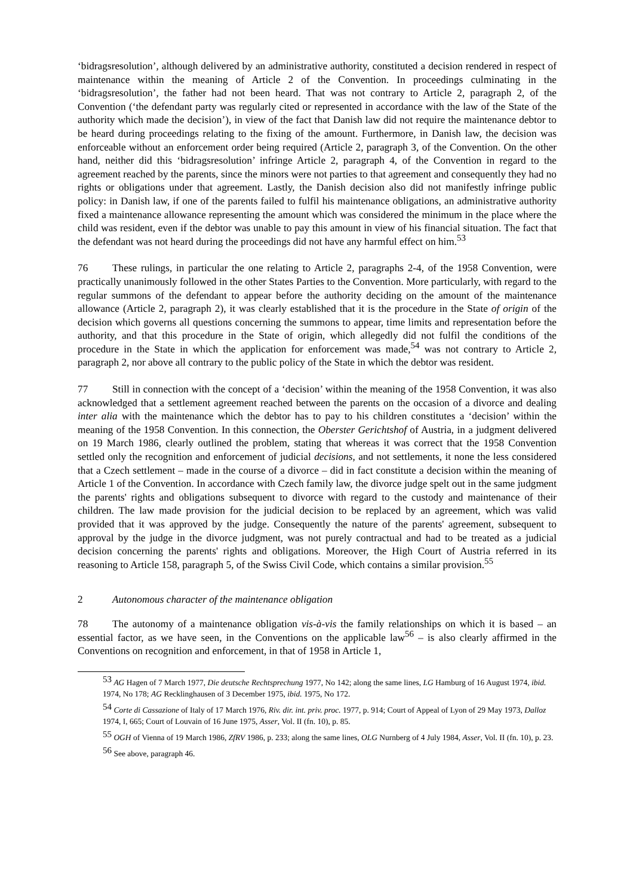‘bidragsresolution’, although delivered by an administrative authority, constituted a decision rendered in respect of maintenance within the meaning of Article 2 of the Convention. In proceedings culminating in the ‘bidragsresolution’, the father had not been heard. That was not contrary to Article 2, paragraph 2, of the Convention (‘the defendant party was regularly cited or represented in accordance with the law of the State of the authority which made the decision’), in view of the fact that Danish law did not require the maintenance debtor to be heard during proceedings relating to the fixing of the amount. Furthermore, in Danish law, the decision was enforceable without an enforcement order being required (Article 2, paragraph 3, of the Convention. On the other hand, neither did this ‘bidragsresolution’ infringe Article 2, paragraph 4, of the Convention in regard to the agreement reached by the parents, since the minors were not parties to that agreement and consequently they had no rights or obligations under that agreement. Lastly, the Danish decision also did not manifestly infringe public policy: in Danish law, if one of the parents failed to fulfil his maintenance obligations, an administrative authority fixed a maintenance allowance representing the amount which was considered the minimum in the place where the child was resident, even if the debtor was unable to pay this amount in view of his financial situation. The fact that the defendant was not heard during the proceedings did not have any harmful effect on him.<sup>53</sup>
76 These rulings, in particular the one relating to Article 2, paragraphs 2-4, of the 1958 Convention, were practically unanimously followed in the other States Parties to the Convention. More particularly, with regard to the regular summons of the defendant to appear before the authority deciding on the amount of the maintenance allowance (Article 2, paragraph 2), it was clearly established that it is the procedure in the State of origin of the decision which governs all questions concerning the summons to appear, time limits and representation before the authority, and that this procedure in the State of origin, which allegedly did not fulfil the conditions of the procedure in the State in which the application for enforcement was made,<sup>54</sup> was not contrary to Article 2, paragraph 2, nor above all contrary to the public policy of the State in which the debtor was resident.
77 Still in connection with the concept of a ‘decision’ within the meaning of the 1958 Convention, it was also acknowledged that a settlement agreement reached between the parents on the occasion of a divorce and dealing inter alia with the maintenance which the debtor has to pay to his children constitutes a ‘decision’ within the meaning of the 1958 Convention. In this connection, the Oberster Gerichtshof of Austria, in a judgment delivered on 19 March 1986, clearly outlined the problem, stating that whereas it was correct that the 1958 Convention settled only the recognition and enforcement of judicial decisions, and not settlements, it none the less considered that a Czech settlement – made in the course of a divorce – did in fact constitute a decision within the meaning of Article 1 of the Convention. In accordance with Czech family law, the divorce judge spelt out in the same judgment the parents' rights and obligations subsequent to divorce with regard to the custody and maintenance of their children. The law made provision for the judicial decision to be replaced by an agreement, which was valid provided that it was approved by the judge. Consequently the nature of the parents' agreement, subsequent to approval by the judge in the divorce judgment, was not purely contractual and had to be treated as a judicial decision concerning the parents' rights and obligations. Moreover, the High Court of Austria referred in its reasoning to Article 158, paragraph 5, of the Swiss Civil Code, which contains a similar provision.<sup>55</sup>
2 Autonomous character of the maintenance obligation
78 The autonomy of a maintenance obligation vis-à-vis the family relationships on which it is based – an essential factor, as we have seen, in the Conventions on the applicable law<sup>56</sup> – is also clearly affirmed in the Conventions on recognition and enforcement, in that of 1958 in Article 1,
<sup>53</sup> AG Hagen of 7 March 1977, Die deutsche Rechtsprechung 1977, No 142; along the same lines, LG Hamburg of 16 August 1974, ibid. 1974, No 178; AG Recklinghausen of 3 December 1975, ibid. 1975, No 172.
<sup>54</sup> Corte di Cassazione of Italy of 17 March 1976, Riv. dir. int. priv. proc. 1977, p. 914; Court of Appeal of Lyon of 29 May 1973, Dalloz 1974, I, 665; Court of Louvain of 16 June 1975, Asser, Vol. II (fn. 10), p. 85.
<sup>55</sup> OGH of Vienna of 19 March 1986, ZfRV 1986, p. 233; along the same lines, OLG Nurnberg of 4 July 1984, Asser, Vol. II (fn. 10), p. 23.
<sup>56</sup> See above, paragraph 46.